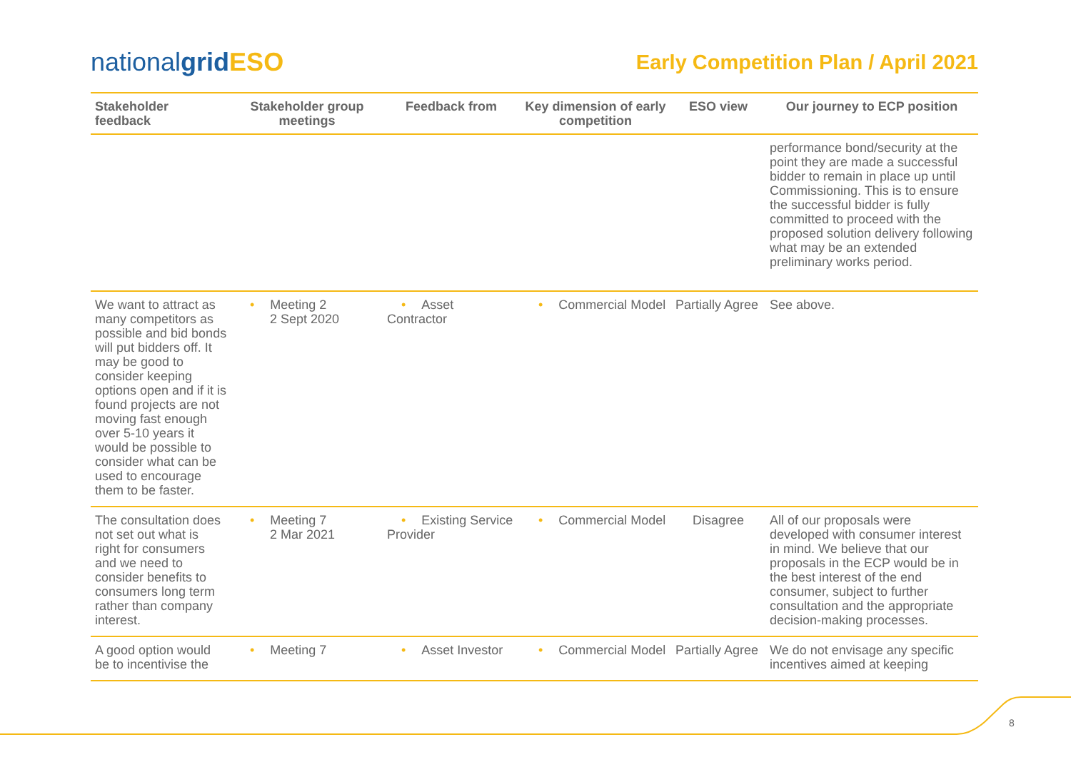nationalgrid ESO
Early Competition Plan / April 2021
| Stakeholder feedback | Stakeholder group meetings | Feedback from | Key dimension of early competition | ESO view | Our journey to ECP position |
| --- | --- | --- | --- | --- | --- |
| | | | | | performance bond/security at the point they are made a successful bidder to remain in place up until Commissioning. This is to ensure the successful bidder is fully committed to proceed with the proposed solution delivery following what may be an extended preliminary works period. |
| We want to attract as many competitors as possible and bid bonds will put bidders off. It may be good to consider keeping options open and if it is found projects are not moving fast enough over 5-10 years it would be possible to consider what can be used to encourage them to be faster. | • Meeting 2 2 Sept 2020 | • Asset Contractor | • Commercial Model | Partially Agree | See above. |
| The consultation does not set out what is right for consumers and we need to consider benefits to consumers long term rather than company interest. | • Meeting 7 2 Mar 2021 | • Existing Service Provider | • Commercial Model | Disagree | All of our proposals were developed with consumer interest in mind. We believe that our proposals in the ECP would be in the best interest of the end consumer, subject to further consultation and the appropriate decision-making processes. |
| A good option would be to incentivise the | • Meeting 7 | • Asset Investor | • Commercial Model | Partially Agree | We do not envisage any specific incentives aimed at keeping |
8